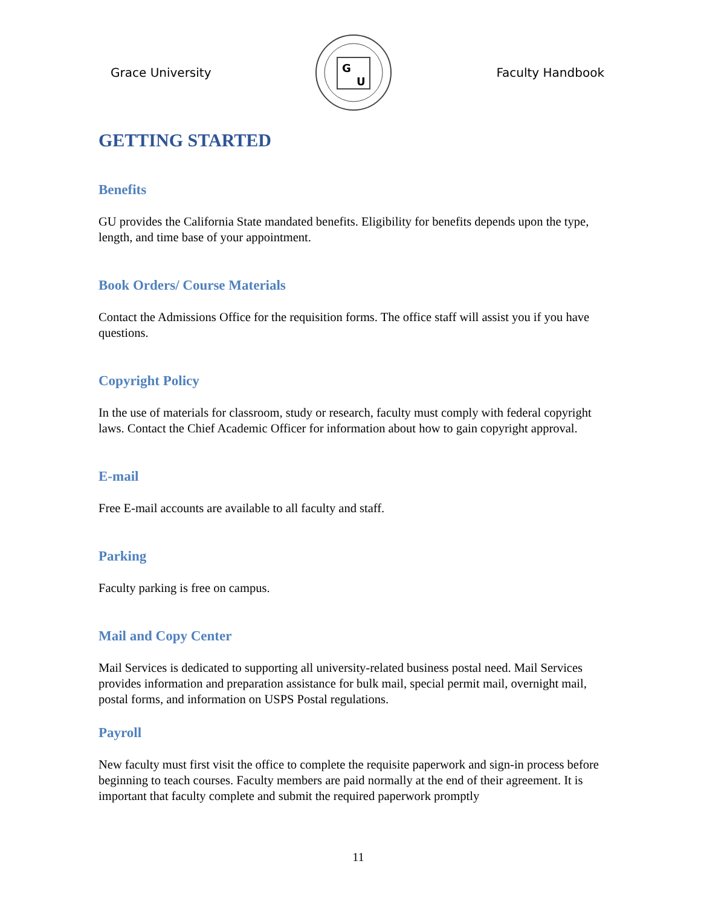Grace University
G
U
Faculty Handbook
GETTING STARTED
Benefits
GU provides the California State mandated benefits. Eligibility for benefits depends upon the type, length, and time base of your appointment.
Book Orders/ Course Materials
Contact the Admissions Office for the requisition forms. The office staff will assist you if you have questions.
Copyright Policy
In the use of materials for classroom, study or research, faculty must comply with federal copyright laws. Contact the Chief Academic Officer for information about how to gain copyright approval.
E-mail
Free E-mail accounts are available to all faculty and staff.
Parking
Faculty parking is free on campus.
Mail and Copy Center
Mail Services is dedicated to supporting all university-related business postal need. Mail Services provides information and preparation assistance for bulk mail, special permit mail, overnight mail, postal forms, and information on USPS Postal regulations.
Payroll
New faculty must first visit the office to complete the requisite paperwork and sign-in process before beginning to teach courses. Faculty members are paid normally at the end of their agreement. It is important that faculty complete and submit the required paperwork promptly
11